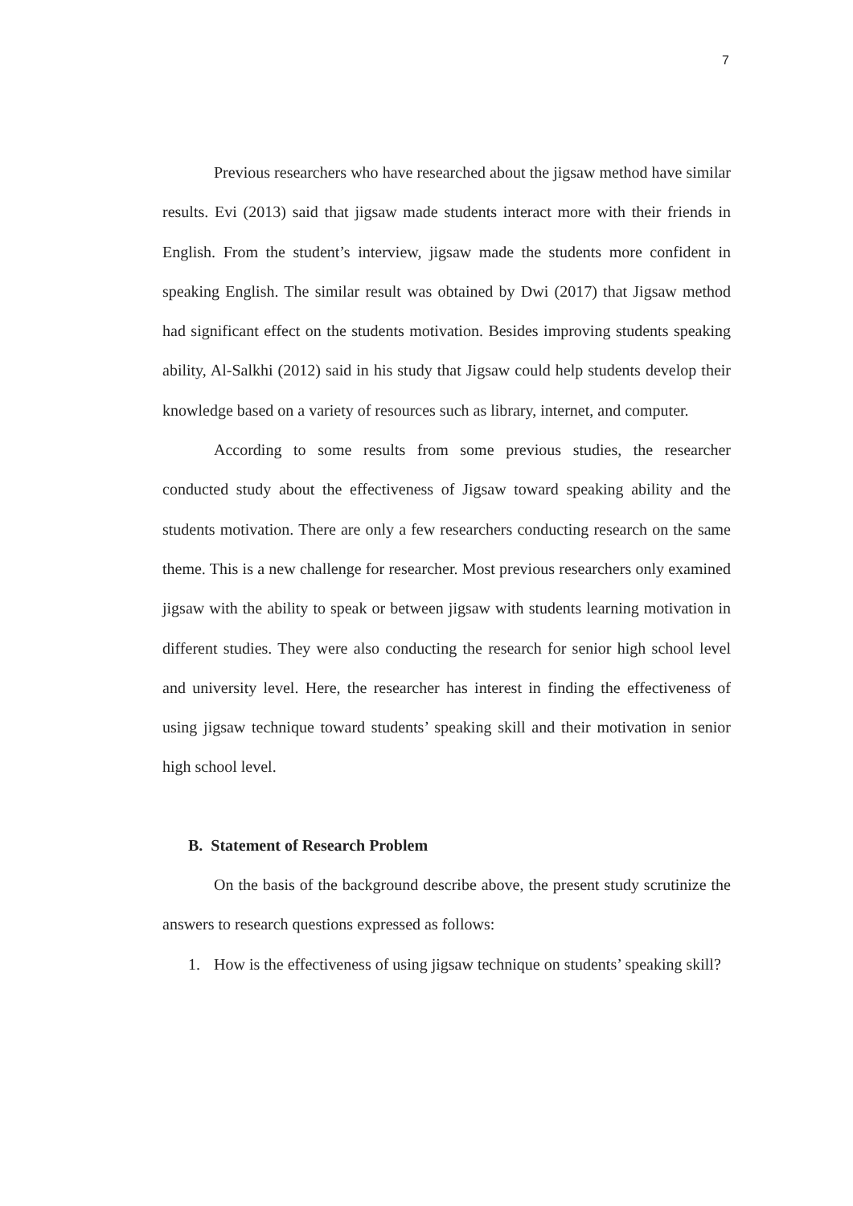7
Previous researchers who have researched about the jigsaw method have similar results. Evi (2013) said that jigsaw made students interact more with their friends in English. From the student’s interview, jigsaw made the students more confident in speaking English. The similar result was obtained by Dwi (2017) that Jigsaw method had significant effect on the students motivation. Besides improving students speaking ability, Al-Salkhi (2012) said in his study that Jigsaw could help students develop their knowledge based on a variety of resources such as library, internet, and computer.
According to some results from some previous studies, the researcher conducted study about the effectiveness of Jigsaw toward speaking ability and the students motivation. There are only a few researchers conducting research on the same theme. This is a new challenge for researcher. Most previous researchers only examined jigsaw with the ability to speak or between jigsaw with students learning motivation in different studies. They were also conducting the research for senior high school level and university level. Here, the researcher has interest in finding the effectiveness of using jigsaw technique toward students’ speaking skill and their motivation in senior high school level.
B. Statement of Research Problem
On the basis of the background describe above, the present study scrutinize the answers to research questions expressed as follows:
1. How is the effectiveness of using jigsaw technique on students’ speaking skill?